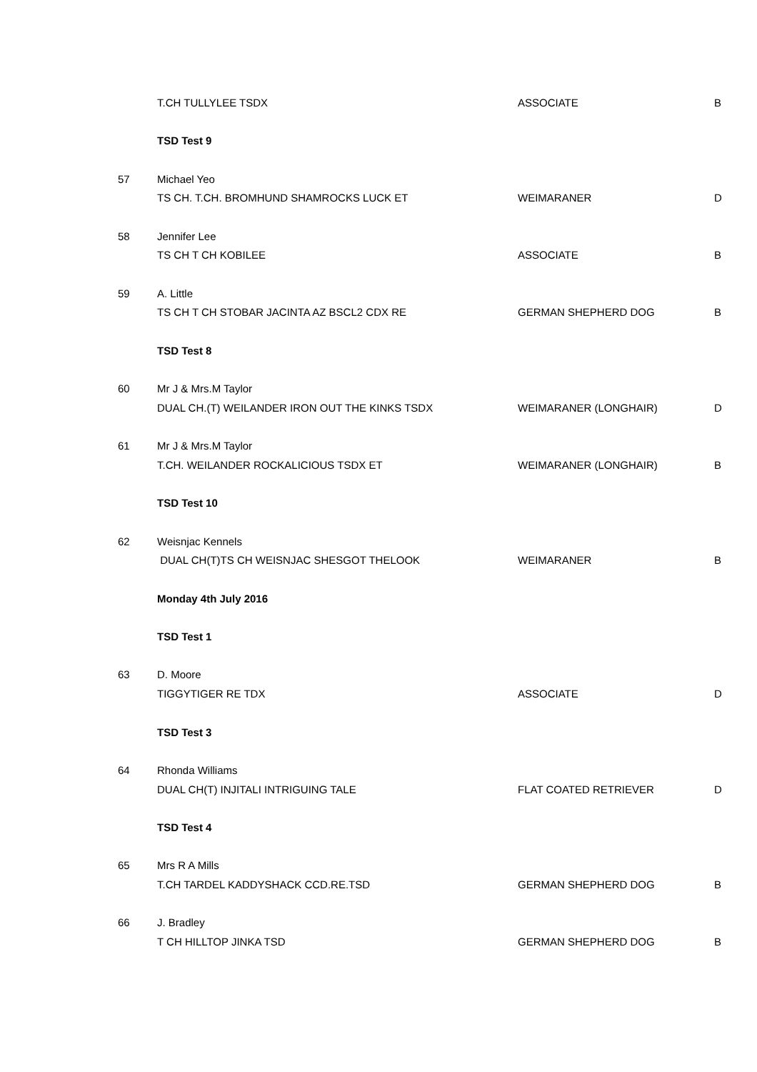| | T.CH TULLYLEE TSDX | ASSOCIATE | B |
| | TSD Test 9 | | |
| 57 | Michael Yeo | | |
| | TS CH. T.CH. BROMHUND SHAMROCKS LUCK ET | WEIMARANER | D |
| 58 | Jennifer Lee | | |
| | TS CH T CH KOBILEE | ASSOCIATE | B |
| 59 | A. Little | | |
| | TS CH T CH STOBAR JACINTA AZ BSCL2 CDX RE | GERMAN SHEPHERD DOG | B |
| | TSD Test 8 | | |
| 60 | Mr J & Mrs.M Taylor | | |
| | DUAL CH.(T) WEILANDER IRON OUT THE KINKS TSDX | WEIMARANER (LONGHAIR) | D |
| 61 | Mr J & Mrs.M Taylor | | |
| | T.CH. WEILANDER ROCKALICIOUS TSDX ET | WEIMARANER (LONGHAIR) | B |
| | TSD Test 10 | | |
| 62 | Weisnjac Kennels | | |
| | DUAL CH(T)TS CH WEISNJAC SHESGOT THELOOK | WEIMARANER | B |
| | Monday 4th July 2016 | | |
| | TSD Test 1 | | |
| 63 | D. Moore | | |
| | TIGGYTIGER RE TDX | ASSOCIATE | D |
| | TSD Test 3 | | |
| 64 | Rhonda Williams | | |
| | DUAL CH(T) INJITALI INTRIGUING TALE | FLAT COATED RETRIEVER | D |
| | TSD Test 4 | | |
| 65 | Mrs R A Mills | | |
| | T.CH TARDEL KADDYSHACK CCD.RE.TSD | GERMAN SHEPHERD DOG | B |
| 66 | J. Bradley | | |
| | T CH HILLTOP JINKA TSD | GERMAN SHEPHERD DOG | B |